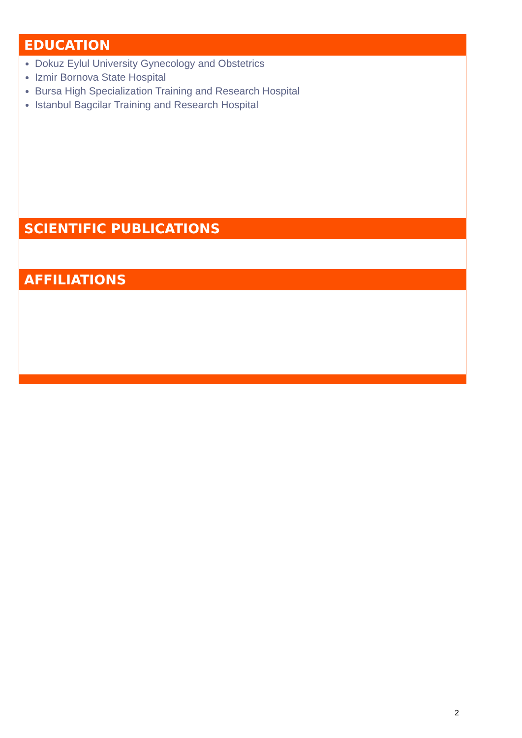| EDUCATION |
| --- |
| Dokuz Eylul University Gynecology and Obstetrics Izmir Bornova State Hospital Bursa High Specialization Training and Research Hospital Istanbul Bagcilar Training and Research Hospital |
| SCIENTIFIC PUBLICATIONS |
| AFFILIATIONS |
2